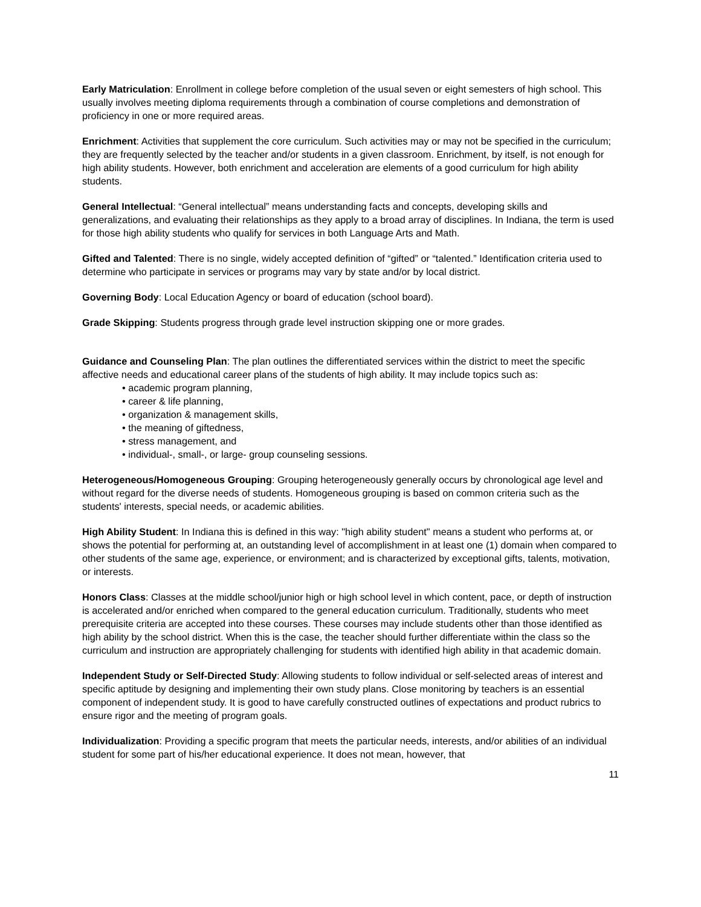Early Matriculation: Enrollment in college before completion of the usual seven or eight semesters of high school. This usually involves meeting diploma requirements through a combination of course completions and demonstration of proficiency in one or more required areas.
Enrichment: Activities that supplement the core curriculum. Such activities may or may not be specified in the curriculum; they are frequently selected by the teacher and/or students in a given classroom. Enrichment, by itself, is not enough for high ability students. However, both enrichment and acceleration are elements of a good curriculum for high ability students.
General Intellectual: “General intellectual” means understanding facts and concepts, developing skills and generalizations, and evaluating their relationships as they apply to a broad array of disciplines. In Indiana, the term is used for those high ability students who qualify for services in both Language Arts and Math.
Gifted and Talented: There is no single, widely accepted definition of “gifted” or “talented.” Identification criteria used to determine who participate in services or programs may vary by state and/or by local district.
Governing Body: Local Education Agency or board of education (school board).
Grade Skipping: Students progress through grade level instruction skipping one or more grades.
Guidance and Counseling Plan: The plan outlines the differentiated services within the district to meet the specific affective needs and educational career plans of the students of high ability. It may include topics such as:
• academic program planning,
• career & life planning,
• organization & management skills,
• the meaning of giftedness,
• stress management, and
• individual-, small-, or large- group counseling sessions.
Heterogeneous/Homogeneous Grouping: Grouping heterogeneously generally occurs by chronological age level and without regard for the diverse needs of students. Homogeneous grouping is based on common criteria such as the students' interests, special needs, or academic abilities.
High Ability Student: In Indiana this is defined in this way: "high ability student" means a student who performs at, or shows the potential for performing at, an outstanding level of accomplishment in at least one (1) domain when compared to other students of the same age, experience, or environment; and is characterized by exceptional gifts, talents, motivation, or interests.
Honors Class: Classes at the middle school/junior high or high school level in which content, pace, or depth of instruction is accelerated and/or enriched when compared to the general education curriculum. Traditionally, students who meet prerequisite criteria are accepted into these courses. These courses may include students other than those identified as high ability by the school district. When this is the case, the teacher should further differentiate within the class so the curriculum and instruction are appropriately challenging for students with identified high ability in that academic domain.
Independent Study or Self-Directed Study: Allowing students to follow individual or self-selected areas of interest and specific aptitude by designing and implementing their own study plans. Close monitoring by teachers is an essential component of independent study. It is good to have carefully constructed outlines of expectations and product rubrics to ensure rigor and the meeting of program goals.
Individualization: Providing a specific program that meets the particular needs, interests, and/or abilities of an individual student for some part of his/her educational experience. It does not mean, however, that
11